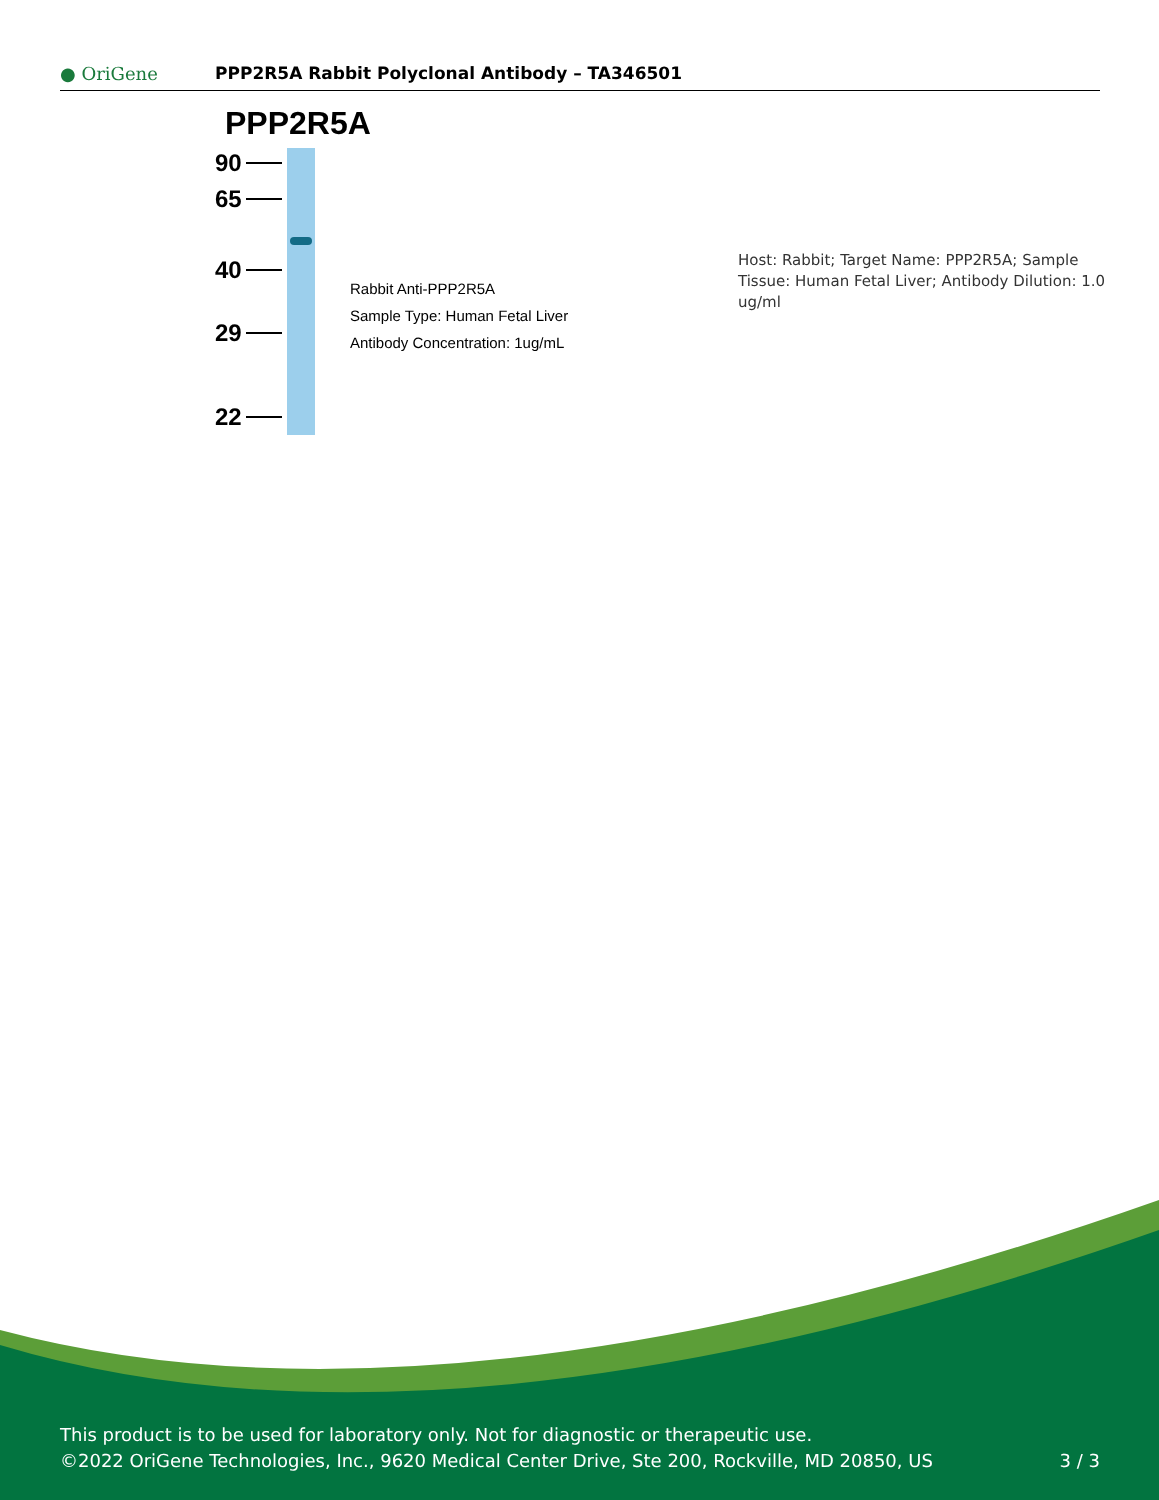● OriGene
PPP2R5A Rabbit Polyclonal Antibody – TA346501
PPP2R5A
90
65
40
29
22
Rabbit Anti-PPP2R5A
Sample Type: Human Fetal Liver
Antibody Concentration: 1ug/mL
Host: Rabbit; Target Name: PPP2R5A; Sample Tissue: Human Fetal Liver; Antibody Dilution: 1.0 ug/ml
This product is to be used for laboratory only. Not for diagnostic or therapeutic use.
©2022 OriGene Technologies, Inc., 9620 Medical Center Drive, Ste 200, Rockville, MD 20850, US 3 / 3